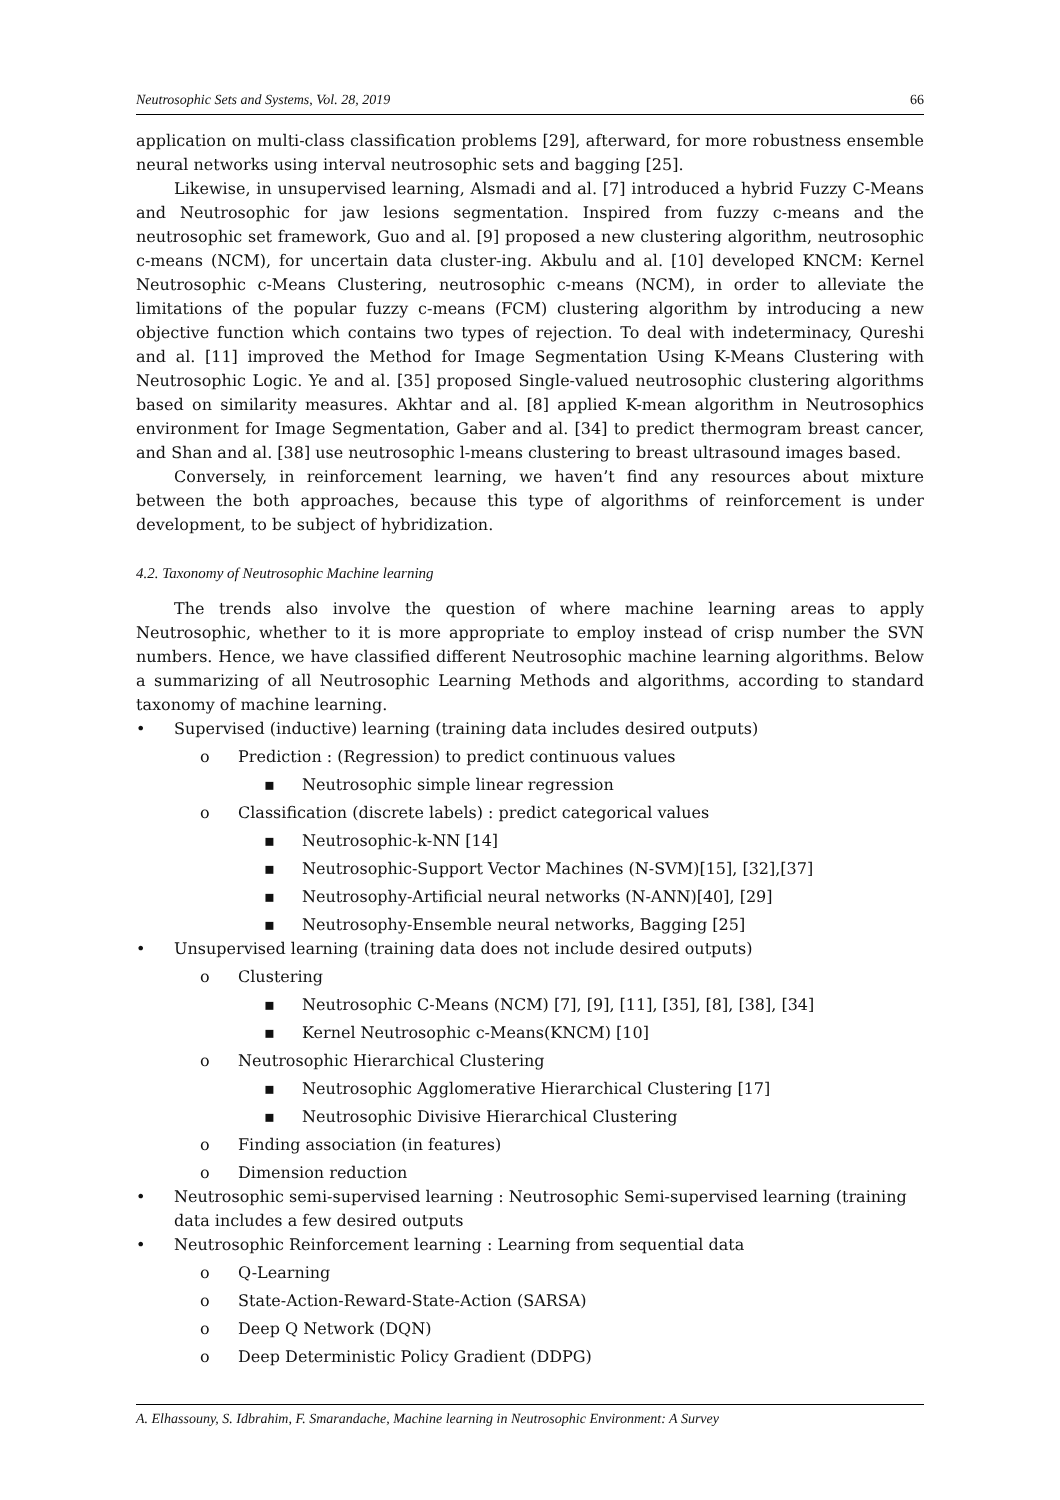Neutrosophic Sets and Systems, Vol. 28, 2019 66
application on multi-class classification problems [29], afterward, for more robustness ensemble neural networks using interval neutrosophic sets and bagging [25].
Likewise, in unsupervised learning, Alsmadi and al. [7] introduced a hybrid Fuzzy C-Means and Neutrosophic for jaw lesions segmentation. Inspired from fuzzy c-means and the neutrosophic set framework, Guo and al. [9] proposed a new clustering algorithm, neutrosophic c-means (NCM), for uncertain data cluster-ing. Akbulu and al. [10] developed KNCM: Kernel Neutrosophic c-Means Clustering, neutrosophic c-means (NCM), in order to alleviate the limitations of the popular fuzzy c-means (FCM) clustering algorithm by introducing a new objective function which contains two types of rejection. To deal with indeterminacy, Qureshi and al. [11] improved the Method for Image Segmentation Using K-Means Clustering with Neutrosophic Logic. Ye and al. [35] proposed Single-valued neutrosophic clustering algorithms based on similarity measures. Akhtar and al. [8] applied K-mean algorithm in Neutrosophics environment for Image Segmentation, Gaber and al. [34] to predict thermogram breast cancer, and Shan and al. [38] use neutrosophic l-means clustering to breast ultrasound images based.
Conversely, in reinforcement learning, we haven’t find any resources about mixture between the both approaches, because this type of algorithms of reinforcement is under development, to be subject of hybridization.
4.2. Taxonomy of Neutrosophic Machine learning
The trends also involve the question of where machine learning areas to apply Neutrosophic, whether to it is more appropriate to employ instead of crisp number the SVN numbers. Hence, we have classified different Neutrosophic machine learning algorithms. Below a summarizing of all Neutrosophic Learning Methods and algorithms, according to standard taxonomy of machine learning.
• Supervised (inductive) learning (training data includes desired outputs)
o Prediction : (Regression) to predict continuous values
▪ Neutrosophic simple linear regression
o Classification (discrete labels) : predict categorical values
▪ Neutrosophic-k-NN [14]
▪ Neutrosophic-Support Vector Machines (N-SVM)[15], [32],[37]
▪ Neutrosophy-Artificial neural networks (N-ANN)[40], [29]
▪ Neutrosophy-Ensemble neural networks, Bagging [25]
• Unsupervised learning (training data does not include desired outputs)
o Clustering
▪ Neutrosophic C-Means (NCM) [7], [9], [11], [35], [8], [38], [34]
▪ Kernel Neutrosophic c-Means(KNCM) [10]
o Neutrosophic Hierarchical Clustering
▪ Neutrosophic Agglomerative Hierarchical Clustering [17]
▪ Neutrosophic Divisive Hierarchical Clustering
o Finding association (in features)
o Dimension reduction
• Neutrosophic semi-supervised learning : Neutrosophic Semi-supervised learning (training data includes a few desired outputs
• Neutrosophic Reinforcement learning : Learning from sequential data
o Q-Learning
o State-Action-Reward-State-Action (SARSA)
o Deep Q Network (DQN)
o Deep Deterministic Policy Gradient (DDPG)
A. Elhassouny, S. Idbrahim, F. Smarandache, Machine learning in Neutrosophic Environment: A Survey